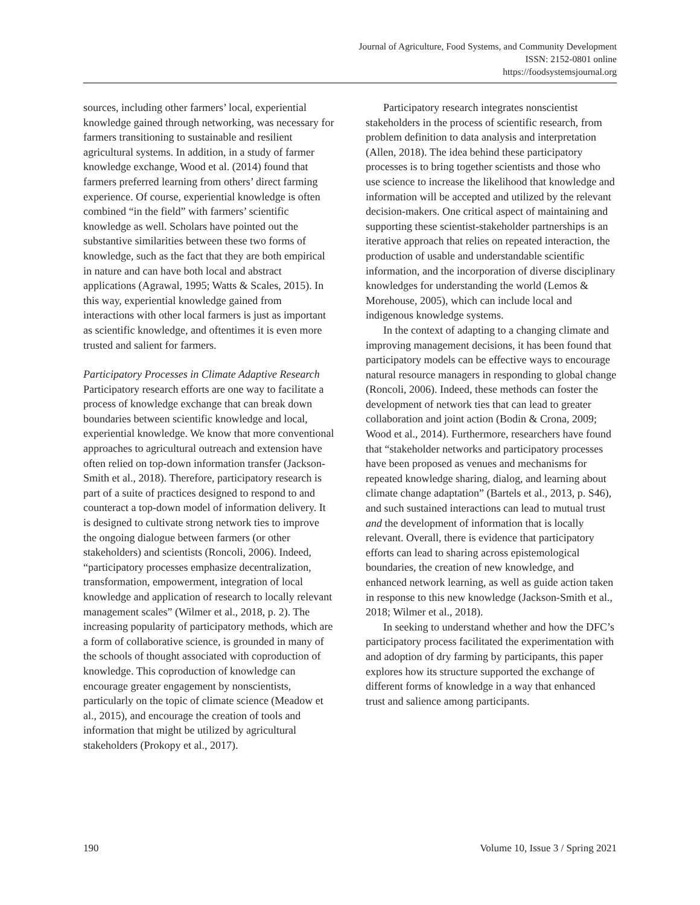Journal of Agriculture, Food Systems, and Community Development
ISSN: 2152-0801 online
https://foodsystemsjournal.org
sources, including other farmers’ local, experiential knowledge gained through networking, was necessary for farmers transitioning to sustainable and resilient agricultural systems. In addition, in a study of farmer knowledge exchange, Wood et al. (2014) found that farmers preferred learning from others’ direct farming experience. Of course, experiential knowledge is often combined “in the field” with farmers’ scientific knowledge as well. Scholars have pointed out the substantive similarities between these two forms of knowledge, such as the fact that they are both empirical in nature and can have both local and abstract applications (Agrawal, 1995; Watts & Scales, 2015). In this way, experiential knowledge gained from interactions with other local farmers is just as important as scientific knowledge, and oftentimes it is even more trusted and salient for farmers.
Participatory Processes in Climate Adaptive Research
Participatory research efforts are one way to facilitate a process of knowledge exchange that can break down boundaries between scientific knowledge and local, experiential knowledge. We know that more conventional approaches to agricultural outreach and extension have often relied on top-down information transfer (Jackson-Smith et al., 2018). Therefore, participatory research is part of a suite of practices designed to respond to and counteract a top-down model of information delivery. It is designed to cultivate strong network ties to improve the ongoing dialogue between farmers (or other stakeholders) and scientists (Roncoli, 2006). Indeed, “participatory processes emphasize decentralization, transformation, empowerment, integration of local knowledge and application of research to locally relevant management scales” (Wilmer et al., 2018, p. 2). The increasing popularity of participatory methods, which are a form of collaborative science, is grounded in many of the schools of thought associated with coproduction of knowledge. This coproduction of knowledge can encourage greater engagement by nonscientists, particularly on the topic of climate science (Meadow et al., 2015), and encourage the creation of tools and information that might be utilized by agricultural stakeholders (Prokopy et al., 2017).
Participatory research integrates nonscientist stakeholders in the process of scientific research, from problem definition to data analysis and interpretation (Allen, 2018). The idea behind these participatory processes is to bring together scientists and those who use science to increase the likelihood that knowledge and information will be accepted and utilized by the relevant decision-makers. One critical aspect of maintaining and supporting these scientist-stakeholder partnerships is an iterative approach that relies on repeated interaction, the production of usable and understandable scientific information, and the incorporation of diverse disciplinary knowledges for understanding the world (Lemos & Morehouse, 2005), which can include local and indigenous knowledge systems.
In the context of adapting to a changing climate and improving management decisions, it has been found that participatory models can be effective ways to encourage natural resource managers in responding to global change (Roncoli, 2006). Indeed, these methods can foster the development of network ties that can lead to greater collaboration and joint action (Bodin & Crona, 2009; Wood et al., 2014). Furthermore, researchers have found that “stakeholder networks and participatory processes have been proposed as venues and mechanisms for repeated knowledge sharing, dialog, and learning about climate change adaptation” (Bartels et al., 2013, p. S46), and such sustained interactions can lead to mutual trust and the development of information that is locally relevant. Overall, there is evidence that participatory efforts can lead to sharing across epistemological boundaries, the creation of new knowledge, and enhanced network learning, as well as guide action taken in response to this new knowledge (Jackson-Smith et al., 2018; Wilmer et al., 2018).
In seeking to understand whether and how the DFC’s participatory process facilitated the experimentation with and adoption of dry farming by participants, this paper explores how its structure supported the exchange of different forms of knowledge in a way that enhanced trust and salience among participants.
190 Volume 10, Issue 3 / Spring 2021